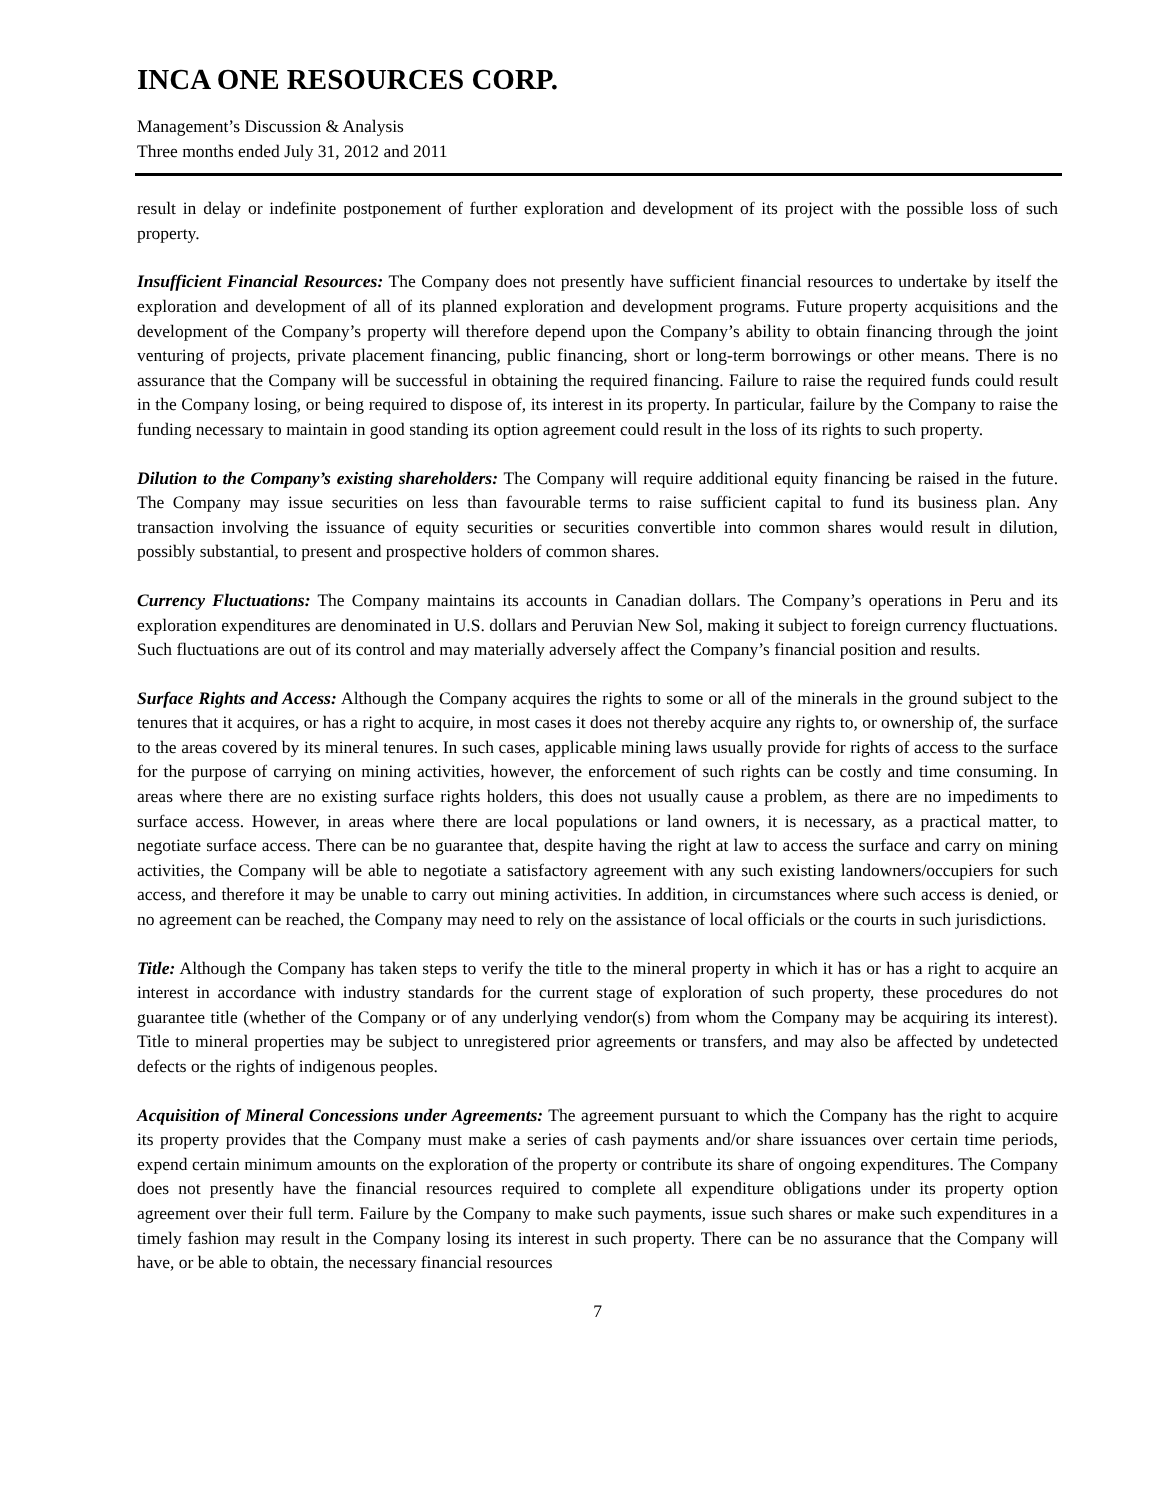INCA ONE RESOURCES CORP.
Management’s Discussion & Analysis
Three months ended July 31, 2012 and 2011
result in delay or indefinite postponement of further exploration and development of its project with the possible loss of such property.
Insufficient Financial Resources: The Company does not presently have sufficient financial resources to undertake by itself the exploration and development of all of its planned exploration and development programs. Future property acquisitions and the development of the Company’s property will therefore depend upon the Company’s ability to obtain financing through the joint venturing of projects, private placement financing, public financing, short or long-term borrowings or other means. There is no assurance that the Company will be successful in obtaining the required financing. Failure to raise the required funds could result in the Company losing, or being required to dispose of, its interest in its property. In particular, failure by the Company to raise the funding necessary to maintain in good standing its option agreement could result in the loss of its rights to such property.
Dilution to the Company’s existing shareholders: The Company will require additional equity financing be raised in the future. The Company may issue securities on less than favourable terms to raise sufficient capital to fund its business plan. Any transaction involving the issuance of equity securities or securities convertible into common shares would result in dilution, possibly substantial, to present and prospective holders of common shares.
Currency Fluctuations: The Company maintains its accounts in Canadian dollars. The Company’s operations in Peru and its exploration expenditures are denominated in U.S. dollars and Peruvian New Sol, making it subject to foreign currency fluctuations. Such fluctuations are out of its control and may materially adversely affect the Company’s financial position and results.
Surface Rights and Access: Although the Company acquires the rights to some or all of the minerals in the ground subject to the tenures that it acquires, or has a right to acquire, in most cases it does not thereby acquire any rights to, or ownership of, the surface to the areas covered by its mineral tenures. In such cases, applicable mining laws usually provide for rights of access to the surface for the purpose of carrying on mining activities, however, the enforcement of such rights can be costly and time consuming. In areas where there are no existing surface rights holders, this does not usually cause a problem, as there are no impediments to surface access. However, in areas where there are local populations or land owners, it is necessary, as a practical matter, to negotiate surface access. There can be no guarantee that, despite having the right at law to access the surface and carry on mining activities, the Company will be able to negotiate a satisfactory agreement with any such existing landowners/occupiers for such access, and therefore it may be unable to carry out mining activities. In addition, in circumstances where such access is denied, or no agreement can be reached, the Company may need to rely on the assistance of local officials or the courts in such jurisdictions.
Title: Although the Company has taken steps to verify the title to the mineral property in which it has or has a right to acquire an interest in accordance with industry standards for the current stage of exploration of such property, these procedures do not guarantee title (whether of the Company or of any underlying vendor(s) from whom the Company may be acquiring its interest). Title to mineral properties may be subject to unregistered prior agreements or transfers, and may also be affected by undetected defects or the rights of indigenous peoples.
Acquisition of Mineral Concessions under Agreements: The agreement pursuant to which the Company has the right to acquire its property provides that the Company must make a series of cash payments and/or share issuances over certain time periods, expend certain minimum amounts on the exploration of the property or contribute its share of ongoing expenditures. The Company does not presently have the financial resources required to complete all expenditure obligations under its property option agreement over their full term. Failure by the Company to make such payments, issue such shares or make such expenditures in a timely fashion may result in the Company losing its interest in such property. There can be no assurance that the Company will have, or be able to obtain, the necessary financial resources
7